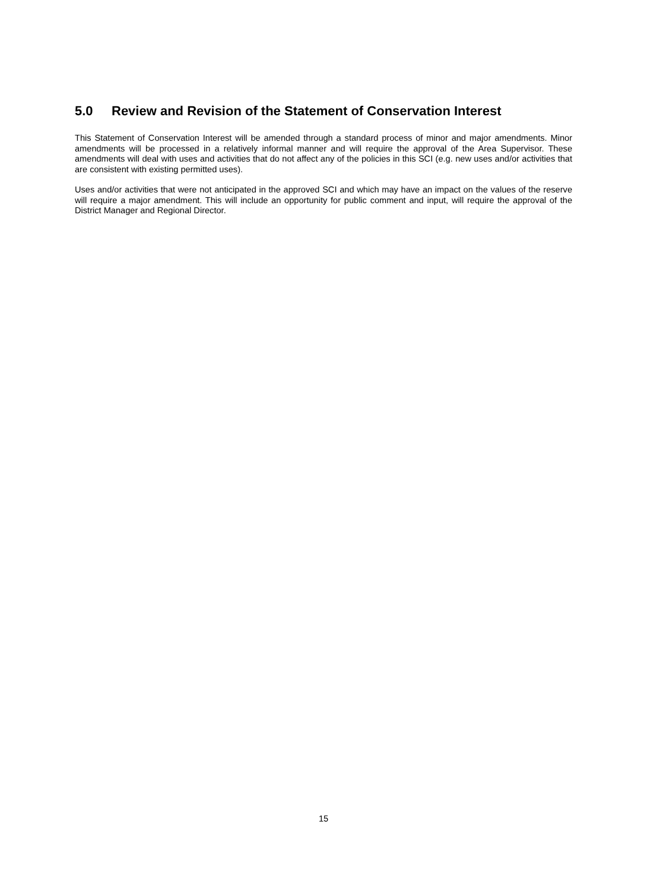5.0 Review and Revision of the Statement of Conservation Interest
This Statement of Conservation Interest will be amended through a standard process of minor and major amendments. Minor amendments will be processed in a relatively informal manner and will require the approval of the Area Supervisor. These amendments will deal with uses and activities that do not affect any of the policies in this SCI (e.g. new uses and/or activities that are consistent with existing permitted uses).
Uses and/or activities that were not anticipated in the approved SCI and which may have an impact on the values of the reserve will require a major amendment. This will include an opportunity for public comment and input, will require the approval of the District Manager and Regional Director.
15